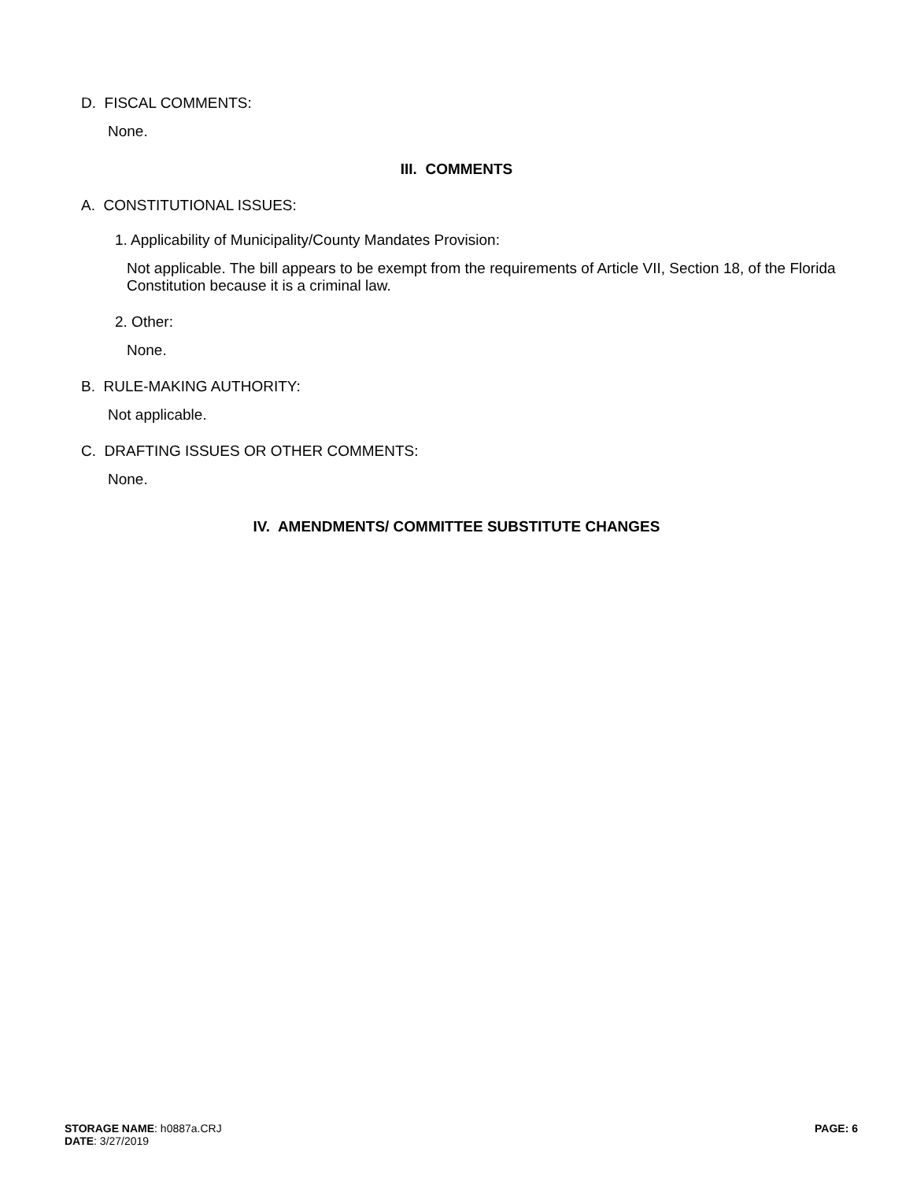D. FISCAL COMMENTS:
None.
III. COMMENTS
A. CONSTITUTIONAL ISSUES:
1. Applicability of Municipality/County Mandates Provision:
Not applicable. The bill appears to be exempt from the requirements of Article VII, Section 18, of the Florida Constitution because it is a criminal law.
2. Other:
None.
B. RULE-MAKING AUTHORITY:
Not applicable.
C. DRAFTING ISSUES OR OTHER COMMENTS:
None.
IV. AMENDMENTS/ COMMITTEE SUBSTITUTE CHANGES
STORAGE NAME: h0887a.CRJ
DATE: 3/27/2019
PAGE: 6